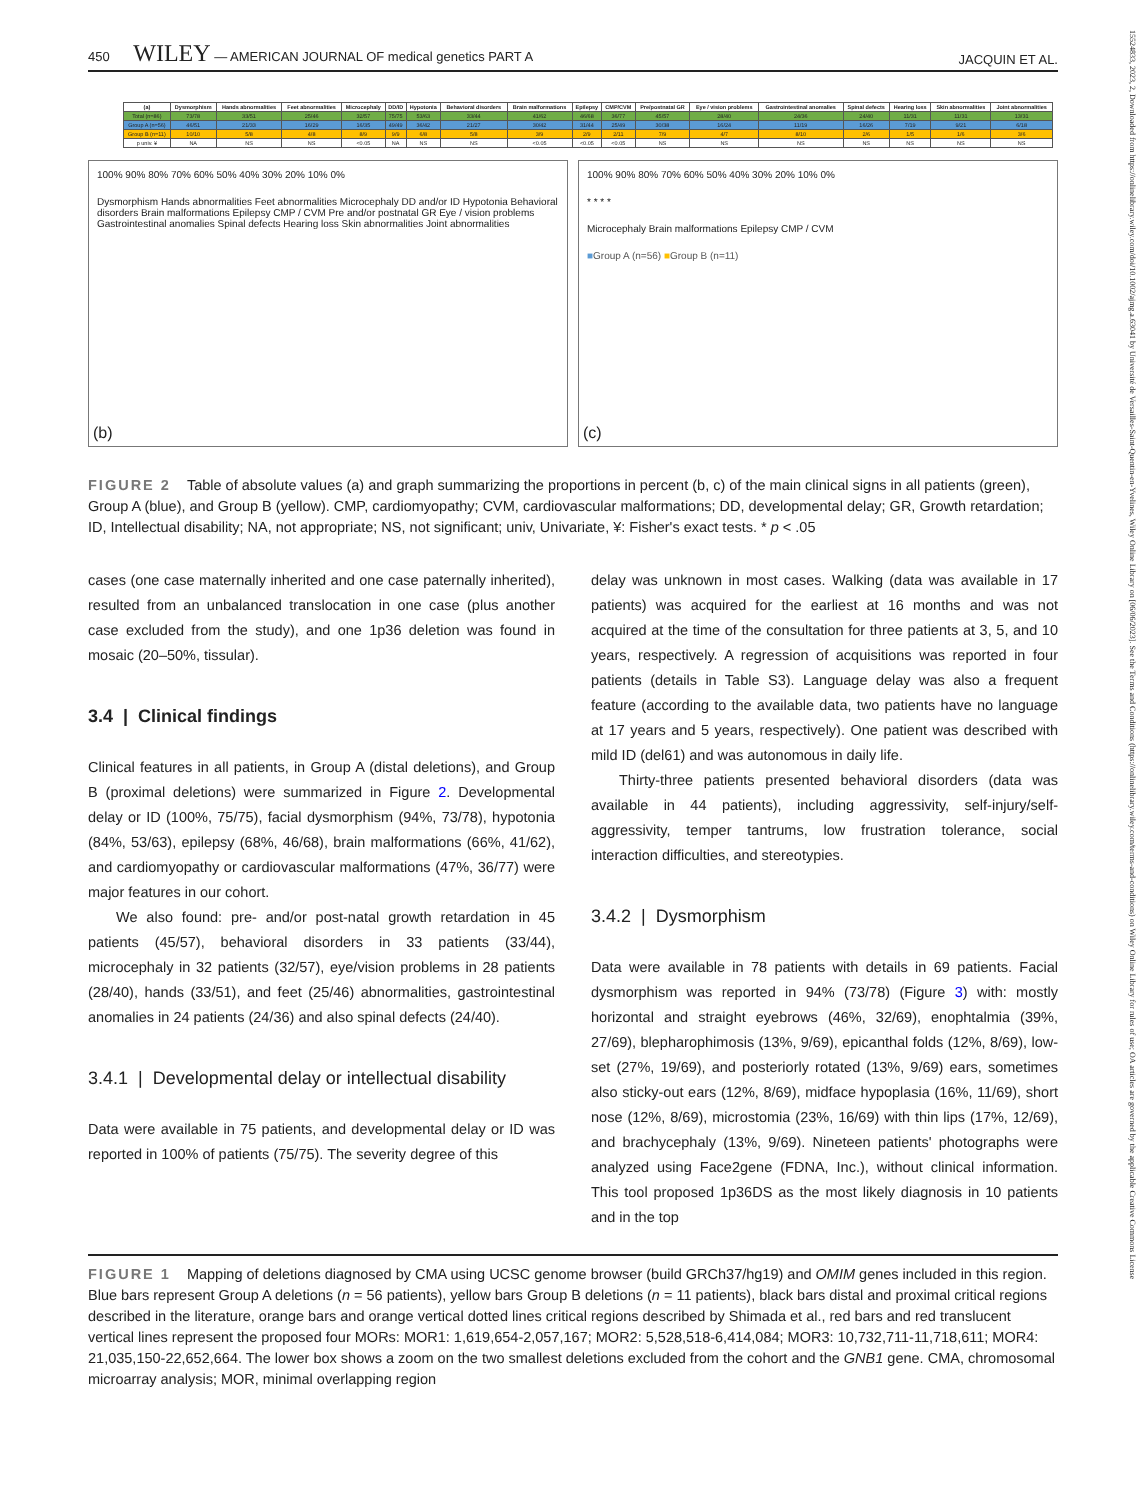450 WILEY — AMERICAN JOURNAL OF medical genetics PART A JACQUIN ET AL.
| (a) | Dysmorphism | Hands abnormalities | Feet abnormalities | Microcephaly | DD/ID | Hypotonia | Behavioral disorders | Brain malformations | Epilepsy | CMP/CVM | Pre/postnatal GR | Eye / vision problems | Gastrointestinal anomalies | Spinal defects | Hearing loss | Skin abnormalities | Joint abnormalities |
| --- | --- | --- | --- | --- | --- | --- | --- | --- | --- | --- | --- | --- | --- | --- | --- | --- | --- |
| Total (n=86) | 73/78 | 33/51 | 25/46 | 32/57 | 75/75 | 53/63 | 33/44 | 41/62 | 46/68 | 36/77 | 45/57 | 28/40 | 24/36 | 24/40 | 11/31 | 11/31 | 13/31 |
| Group A (n=56) | 46/51 | 21/33 | 16/29 | 16/35 | 49/49 | 36/42 | 21/27 | 30/42 | 31/44 | 25/49 | 30/38 | 16/24 | 11/19 | 16/26 | 7/19 | 9/21 | 6/18 |
| Group B (n=11) | 10/10 | 5/8 | 4/8 | 8/9 | 9/9 | 6/8 | 5/8 | 3/9 | 2/9 | 2/11 | 7/9 | 4/7 | 8/10 | 2/6 | 1/5 | 1/6 | 3/6 |
| p univ. ¥ | NA | NS | NS | <0.05 | NA | NS | NS | <0.05 | <0.05 | <0.05 | NS | NS | NS | NS | NS | NS | NS |
100% 90% 80% 70% 60% 50% 40% 30% 20% 10% 0%
Dysmorphism Hands abnormalities Feet abnormalities Microcephaly DD and/or ID Hypotonia Behavioral disorders Brain malformations Epilepsy CMP / CVM Pre and/or postnatal GR Eye / vision problems Gastrointestinal anomalies Spinal defects Hearing loss Skin abnormalities Joint abnormalities
(b)
100% 90% 80% 70% 60% 50% 40% 30% 20% 10% 0%
* * * *
Microcephaly Brain malformations Epilepsy CMP / CVM
■Group A (n=56) ■Group B (n=11)
(c)
FIGURE 2 Table of absolute values (a) and graph summarizing the proportions in percent (b, c) of the main clinical signs in all patients (green), Group A (blue), and Group B (yellow). CMP, cardiomyopathy; CVM, cardiovascular malformations; DD, developmental delay; GR, Growth retardation; ID, Intellectual disability; NA, not appropriate; NS, not significant; univ, Univariate, ¥: Fisher's exact tests. * p < .05
cases (one case maternally inherited and one case paternally inherited), resulted from an unbalanced translocation in one case (plus another case excluded from the study), and one 1p36 deletion was found in mosaic (20–50%, tissular).
3.4 | Clinical findings
Clinical features in all patients, in Group A (distal deletions), and Group B (proximal deletions) were summarized in Figure 2. Developmental delay or ID (100%, 75/75), facial dysmorphism (94%, 73/78), hypotonia (84%, 53/63), epilepsy (68%, 46/68), brain malformations (66%, 41/62), and cardiomyopathy or cardiovascular malformations (47%, 36/77) were major features in our cohort.
We also found: pre- and/or post-natal growth retardation in 45 patients (45/57), behavioral disorders in 33 patients (33/44), microcephaly in 32 patients (32/57), eye/vision problems in 28 patients (28/40), hands (33/51), and feet (25/46) abnormalities, gastrointestinal anomalies in 24 patients (24/36) and also spinal defects (24/40).
3.4.1 | Developmental delay or intellectual disability
Data were available in 75 patients, and developmental delay or ID was reported in 100% of patients (75/75). The severity degree of this
delay was unknown in most cases. Walking (data was available in 17 patients) was acquired for the earliest at 16 months and was not acquired at the time of the consultation for three patients at 3, 5, and 10 years, respectively. A regression of acquisitions was reported in four patients (details in Table S3). Language delay was also a frequent feature (according to the available data, two patients have no language at 17 years and 5 years, respectively). One patient was described with mild ID (del61) and was autonomous in daily life.
Thirty-three patients presented behavioral disorders (data was available in 44 patients), including aggressivity, self-injury/self-aggressivity, temper tantrums, low frustration tolerance, social interaction difficulties, and stereotypies.
3.4.2 | Dysmorphism
Data were available in 78 patients with details in 69 patients. Facial dysmorphism was reported in 94% (73/78) (Figure 3) with: mostly horizontal and straight eyebrows (46%, 32/69), enophtalmia (39%, 27/69), blepharophimosis (13%, 9/69), epicanthal folds (12%, 8/69), low-set (27%, 19/69), and posteriorly rotated (13%, 9/69) ears, sometimes also sticky-out ears (12%, 8/69), midface hypoplasia (16%, 11/69), short nose (12%, 8/69), microstomia (23%, 16/69) with thin lips (17%, 12/69), and brachycephaly (13%, 9/69). Nineteen patients' photographs were analyzed using Face2gene (FDNA, Inc.), without clinical information. This tool proposed 1p36DS as the most likely diagnosis in 10 patients and in the top
FIGURE 1 Mapping of deletions diagnosed by CMA using UCSC genome browser (build GRCh37/hg19) and OMIM genes included in this region. Blue bars represent Group A deletions (n = 56 patients), yellow bars Group B deletions (n = 11 patients), black bars distal and proximal critical regions described in the literature, orange bars and orange vertical dotted lines critical regions described by Shimada et al., red bars and red translucent vertical lines represent the proposed four MORs: MOR1: 1,619,654-2,057,167; MOR2: 5,528,518-6,414,084; MOR3: 10,732,711-11,718,611; MOR4: 21,035,150-22,652,664. The lower box shows a zoom on the two smallest deletions excluded from the cohort and the GNB1 gene. CMA, chromosomal microarray analysis; MOR, minimal overlapping region
15524833, 2023, 2, Downloaded from https://onlinelibrary.wiley.com/doi/10.1002/ajmg.a.63041 by Université de Versailles-Saint-Quentin-en-Yvelines, Wiley Online Library on [06/06/2023]. See the Terms and Conditions (https://onlinelibrary.wiley.com/terms-and-conditions) on Wiley Online Library for rules of use; OA articles are governed by the applicable Creative Commons License